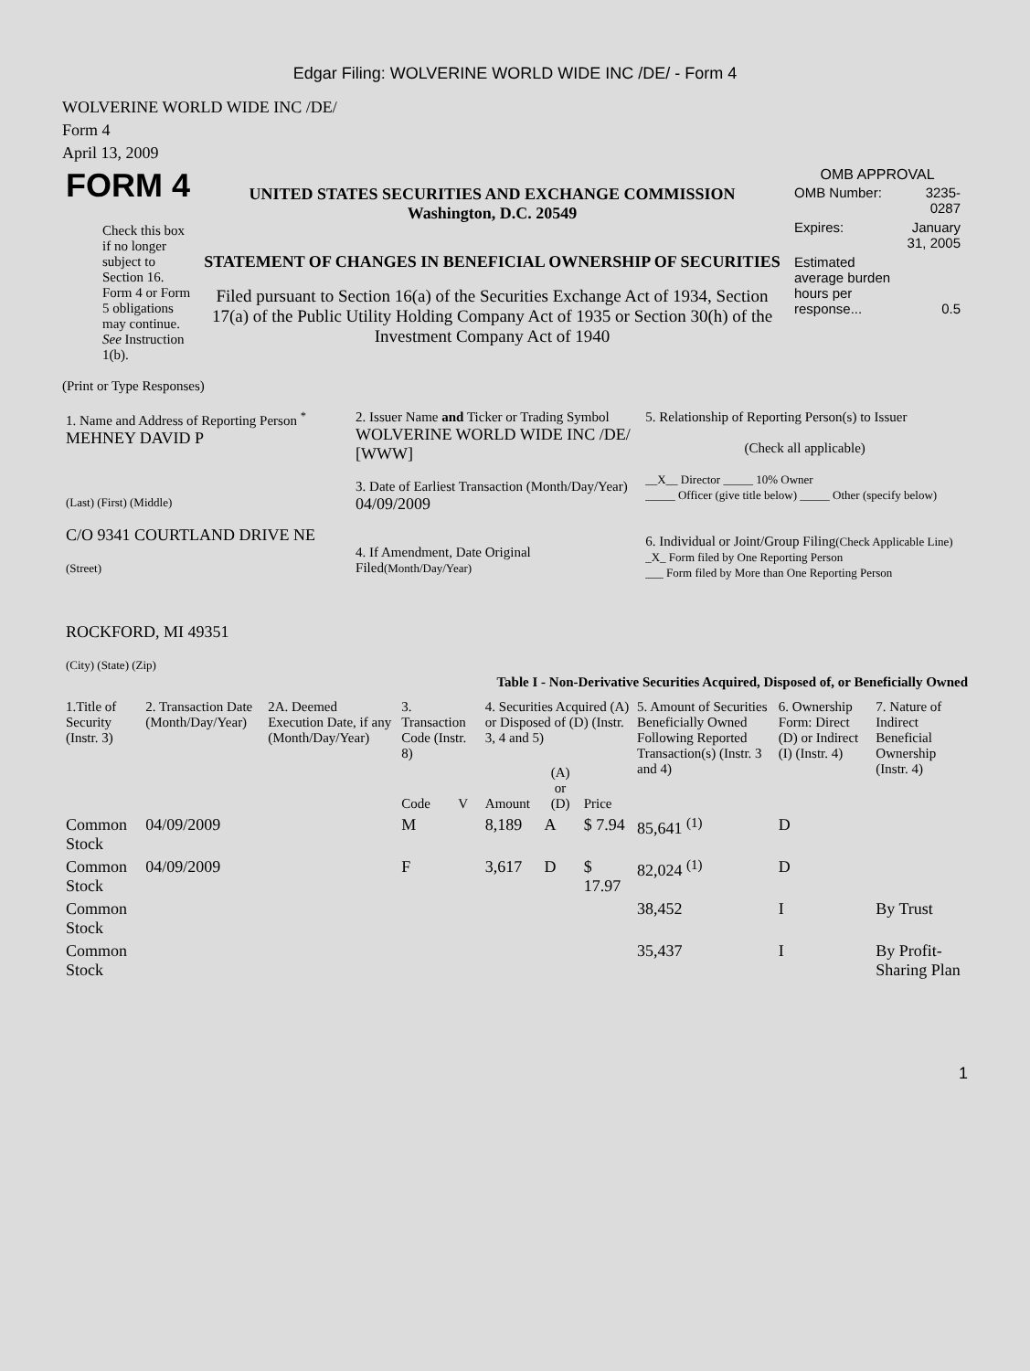Edgar Filing: WOLVERINE WORLD WIDE INC /DE/ - Form 4
WOLVERINE WORLD WIDE INC /DE/
Form 4
April 13, 2009
| FORM 4 Check this box if no longer subject to Section 16. Form 4 or Form 5 obligations may continue. See Instruction 1(b). | UNITED STATES SECURITIES AND EXCHANGE COMMISSION Washington, D.C. 20549 STATEMENT OF CHANGES IN BENEFICIAL OWNERSHIP OF SECURITIES Filed pursuant to Section 16(a) of the Securities Exchange Act of 1934, Section 17(a) of the Public Utility Holding Company Act of 1935 or Section 30(h) of the Investment Company Act of 1940 | OMB APPROVAL / OMB Number: / 3235-0287 / / Expires: / January 31, 2005 / / Estimated average burden hours per response... / 0.5 / |
(Print or Type Responses)
| 1. Name and Address of Reporting Person <sup>*</sup> MEHNEY DAVID P (Last) (First) (Middle) C/O 9341 COURTLAND DRIVE NE (Street) ROCKFORD, MI 49351 (City) (State) (Zip) | 2. Issuer Name and Ticker or Trading Symbol WOLVERINE WORLD WIDE INC /DE/ [WWW] 3. Date of Earliest Transaction (Month/Day/Year) 04/09/2009 4. If Amendment, Date Original Filed (Month/Day/Year) | 5. Relationship of Reporting Person(s) to Issuer (Check all applicable) __X__ Director _____ 10% Owner _____ Officer (give title below) _____ Other (specify below) 6. Individual or Joint/Group Filing (Check Applicable Line) _X_ Form filed by One Reporting Person ___ Form filed by More than One Reporting Person |
Table I - Non-Derivative Securities Acquired, Disposed of, or Beneficially Owned
| 1.Title of Security (Instr. 3) | 2. Transaction Date (Month/Day/Year) | 2A. Deemed Execution Date, if any (Month/Day/Year) | 3. Transaction Code (Instr. 8) | | 4. Securities Acquired (A) or Disposed of (D) (Instr. 3, 4 and 5) | | | 5. Amount of Securities Beneficially Owned Following Reported Transaction(s) (Instr. 3 and 4) | 6. Ownership Form: Direct (D) or Indirect (I) (Instr. 4) | 7. Nature of Indirect Beneficial Ownership (Instr. 4) |
| --- | --- | --- | --- | --- | --- | --- | --- | --- | --- | --- |
| | | | Code | V | Amount | (A) or (D) | Price | | | |
| Common Stock | 04/09/2009 | | M | | 8,189 | A | $ 7.94 | 85,641 <sup>(1)</sup> | D | |
| Common Stock | 04/09/2009 | | F | | 3,617 | D | $ 17.97 | 82,024 <sup>(1)</sup> | D | |
| Common Stock | | | | | | | | 38,452 | I | By Trust |
| Common Stock | | | | | | | | 35,437 | I | By Profit-Sharing Plan |
1